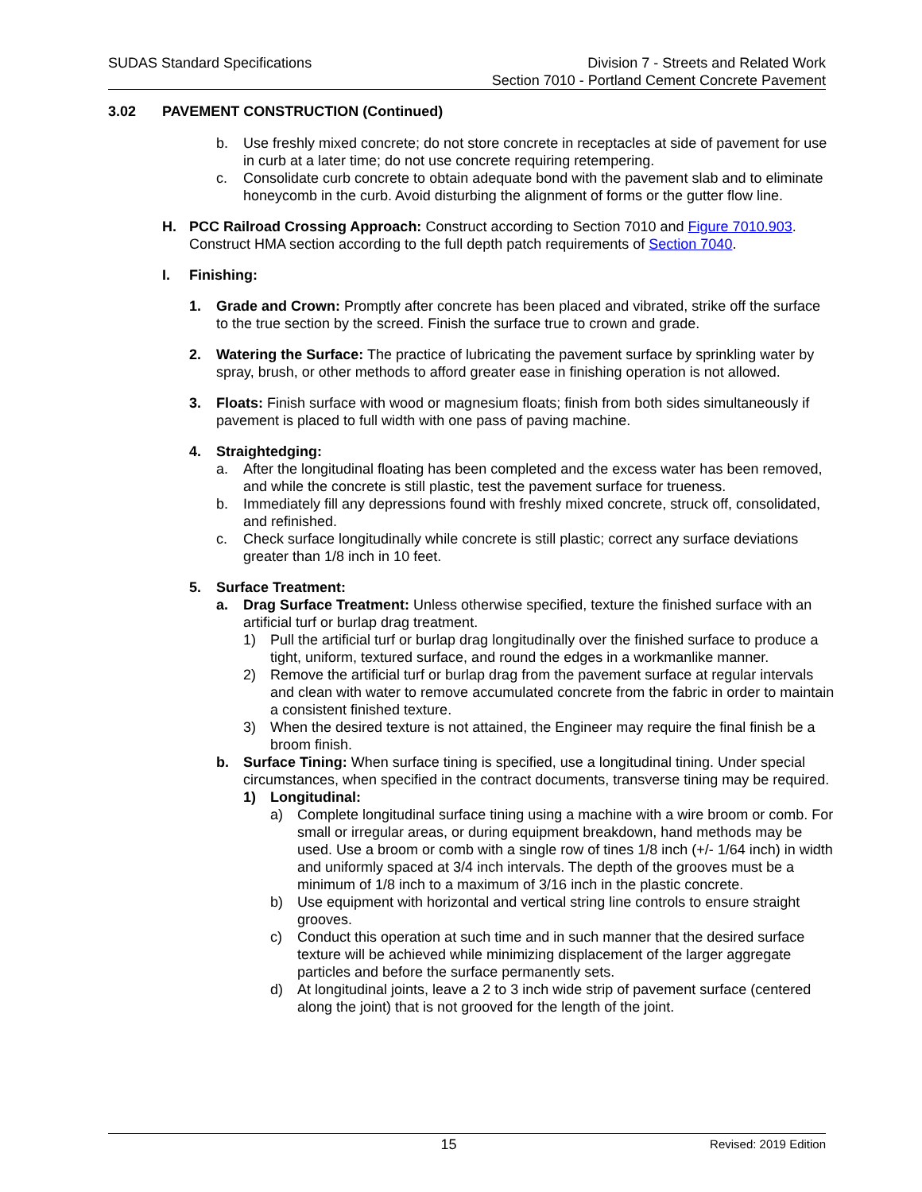SUDAS Standard Specifications Division 7 - Streets and Related Work
Section 7010 - Portland Cement Concrete Pavement
3.02 PAVEMENT CONSTRUCTION (Continued)
b. Use freshly mixed concrete; do not store concrete in receptacles at side of pavement for use in curb at a later time; do not use concrete requiring retempering.
c. Consolidate curb concrete to obtain adequate bond with the pavement slab and to eliminate honeycomb in the curb. Avoid disturbing the alignment of forms or the gutter flow line.
H. PCC Railroad Crossing Approach: Construct according to Section 7010 and Figure 7010.903. Construct HMA section according to the full depth patch requirements of Section 7040.
I. Finishing:
1. Grade and Crown: Promptly after concrete has been placed and vibrated, strike off the surface to the true section by the screed. Finish the surface true to crown and grade.
2. Watering the Surface: The practice of lubricating the pavement surface by sprinkling water by spray, brush, or other methods to afford greater ease in finishing operation is not allowed.
3. Floats: Finish surface with wood or magnesium floats; finish from both sides simultaneously if pavement is placed to full width with one pass of paving machine.
4. Straightedging:
a. After the longitudinal floating has been completed and the excess water has been removed, and while the concrete is still plastic, test the pavement surface for trueness.
b. Immediately fill any depressions found with freshly mixed concrete, struck off, consolidated, and refinished.
c. Check surface longitudinally while concrete is still plastic; correct any surface deviations greater than 1/8 inch in 10 feet.
5. Surface Treatment:
a. Drag Surface Treatment: Unless otherwise specified, texture the finished surface with an artificial turf or burlap drag treatment.
1) Pull the artificial turf or burlap drag longitudinally over the finished surface to produce a tight, uniform, textured surface, and round the edges in a workmanlike manner.
2) Remove the artificial turf or burlap drag from the pavement surface at regular intervals and clean with water to remove accumulated concrete from the fabric in order to maintain a consistent finished texture.
3) When the desired texture is not attained, the Engineer may require the final finish be a broom finish.
b. Surface Tining: When surface tining is specified, use a longitudinal tining. Under special circumstances, when specified in the contract documents, transverse tining may be required.
1) Longitudinal:
a) Complete longitudinal surface tining using a machine with a wire broom or comb. For small or irregular areas, or during equipment breakdown, hand methods may be used. Use a broom or comb with a single row of tines 1/8 inch (+/- 1/64 inch) in width and uniformly spaced at 3/4 inch intervals. The depth of the grooves must be a minimum of 1/8 inch to a maximum of 3/16 inch in the plastic concrete.
b) Use equipment with horizontal and vertical string line controls to ensure straight grooves.
c) Conduct this operation at such time and in such manner that the desired surface texture will be achieved while minimizing displacement of the larger aggregate particles and before the surface permanently sets.
d) At longitudinal joints, leave a 2 to 3 inch wide strip of pavement surface (centered along the joint) that is not grooved for the length of the joint.
15
Revised: 2019 Edition